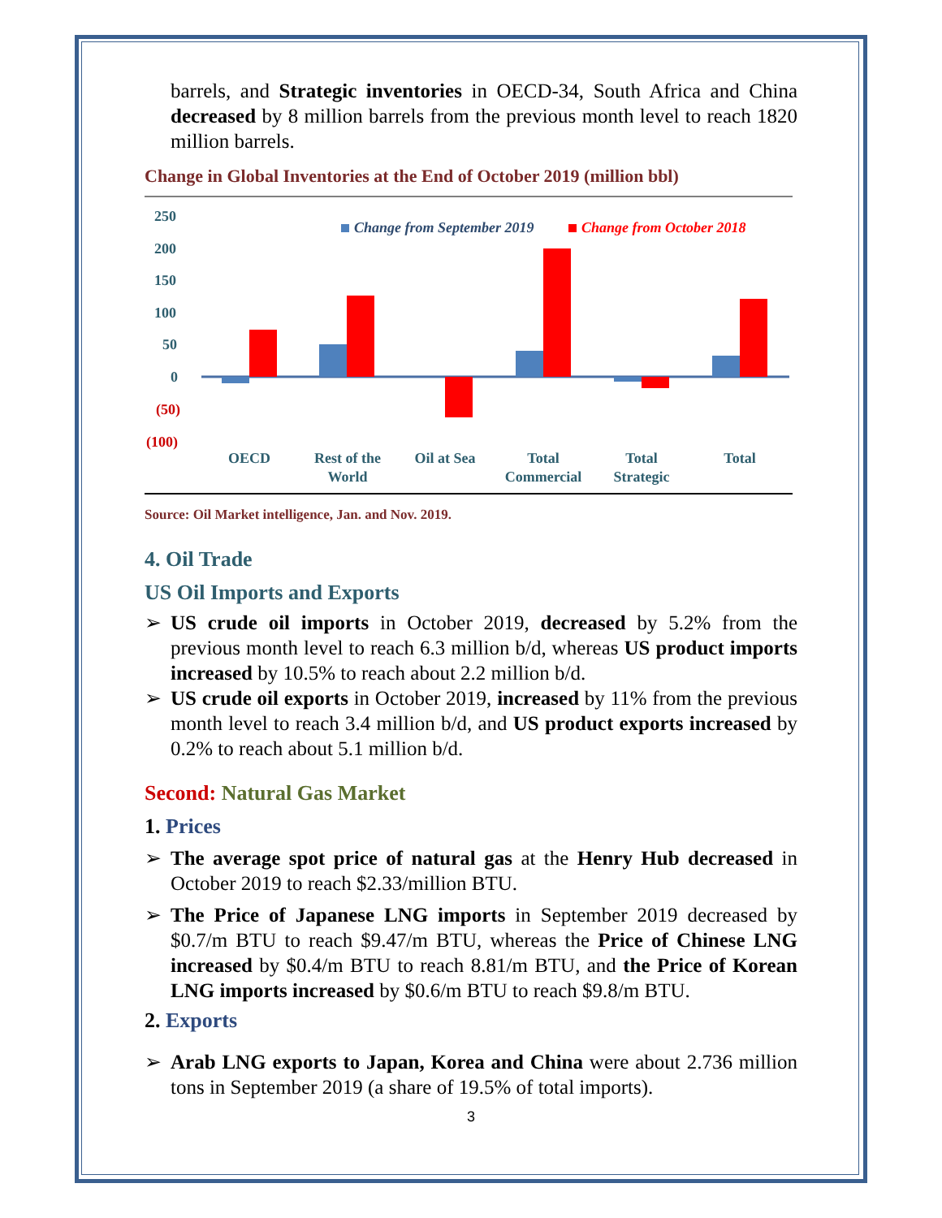barrels, and Strategic inventories in OECD-34, South Africa and China decreased by 8 million barrels from the previous month level to reach 1820 million barrels.
Change in Global Inventories at the End of October 2019 (million bbl)
250
200
150
100
50
0
(50)
(100)
Change from September 2019
Change from October 2018
OECD
Rest of the
World
Oil at Sea
Total
Commercial
Total
Strategic
Total
Source: Oil Market intelligence, Jan. and Nov. 2019.
4. Oil Trade
US Oil Imports and Exports
➢ US crude oil imports in October 2019, decreased by 5.2% from the previous month level to reach 6.3 million b/d, whereas US product imports increased by 10.5% to reach about 2.2 million b/d.
➢ US crude oil exports in October 2019, increased by 11% from the previous month level to reach 3.4 million b/d, and US product exports increased by 0.2% to reach about 5.1 million b/d.
Second: Natural Gas Market
1. Prices
➢ The average spot price of natural gas at the Henry Hub decreased in October 2019 to reach $2.33/million BTU.
➢ The Price of Japanese LNG imports in September 2019 decreased by $0.7/m BTU to reach $9.47/m BTU, whereas the Price of Chinese LNG increased by $0.4/m BTU to reach 8.81/m BTU, and the Price of Korean LNG imports increased by $0.6/m BTU to reach $9.8/m BTU.
2. Exports
➢ Arab LNG exports to Japan, Korea and China were about 2.736 million tons in September 2019 (a share of 19.5% of total imports).
3